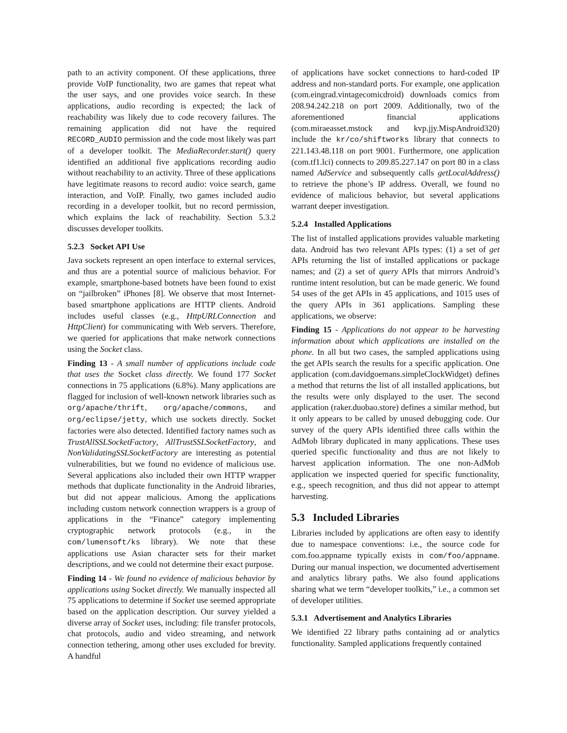path to an activity component. Of these applications, three provide VoIP functionality, two are games that repeat what the user says, and one provides voice search. In these applications, audio recording is expected; the lack of reachability was likely due to code recovery failures. The remaining application did not have the required RECORD_AUDIO permission and the code most likely was part of a developer toolkit. The MediaRecorder.start() query identified an additional five applications recording audio without reachability to an activity. Three of these applications have legitimate reasons to record audio: voice search, game interaction, and VoIP. Finally, two games included audio recording in a developer toolkit, but no record permission, which explains the lack of reachability. Section 5.3.2 discusses developer toolkits.
5.2.3 Socket API Use
Java sockets represent an open interface to external services, and thus are a potential source of malicious behavior. For example, smartphone-based botnets have been found to exist on “jailbroken” iPhones [8]. We observe that most Internet-based smartphone applications are HTTP clients. Android includes useful classes (e.g., HttpURLConnection and HttpClient) for communicating with Web servers. Therefore, we queried for applications that make network connections using the Socket class.
Finding 13 - A small number of applications include code that uses the Socket class directly. We found 177 Socket connections in 75 applications (6.8%). Many applications are flagged for inclusion of well-known network libraries such as org/apache/thrift, org/apache/commons, and org/eclipse/jetty, which use sockets directly. Socket factories were also detected. Identified factory names such as TrustAllSSLSocketFactory, AllTrustSSLSocketFactory, and NonValidatingSSLSocketFactory are interesting as potential vulnerabilities, but we found no evidence of malicious use. Several applications also included their own HTTP wrapper methods that duplicate functionality in the Android libraries, but did not appear malicious. Among the applications including custom network connection wrappers is a group of applications in the “Finance” category implementing cryptographic network protocols (e.g., in the com/lumensoft/ks library). We note that these applications use Asian character sets for their market descriptions, and we could not determine their exact purpose.
Finding 14 - We found no evidence of malicious behavior by applications using Socket directly. We manually inspected all 75 applications to determine if Socket use seemed appropriate based on the application description. Our survey yielded a diverse array of Socket uses, including: file transfer protocols, chat protocols, audio and video streaming, and network connection tethering, among other uses excluded for brevity. A handful
of applications have socket connections to hard-coded IP address and non-standard ports. For example, one application (com.eingrad.vintagecomicdroid) downloads comics from 208.94.242.218 on port 2009. Additionally, two of the aforementioned financial applications (com.miraeasset.mstock and kvp.jjy.MispAndroid320) include the kr/co/shiftworks library that connects to 221.143.48.118 on port 9001. Furthermore, one application (com.tf1.lci) connects to 209.85.227.147 on port 80 in a class named AdService and subsequently calls getLocalAddress() to retrieve the phone’s IP address. Overall, we found no evidence of malicious behavior, but several applications warrant deeper investigation.
5.2.4 Installed Applications
The list of installed applications provides valuable marketing data. Android has two relevant APIs types: (1) a set of get APIs returning the list of installed applications or package names; and (2) a set of query APIs that mirrors Android’s runtime intent resolution, but can be made generic. We found 54 uses of the get APIs in 45 applications, and 1015 uses of the query APIs in 361 applications. Sampling these applications, we observe:
Finding 15 - Applications do not appear to be harvesting information about which applications are installed on the phone. In all but two cases, the sampled applications using the get APIs search the results for a specific application. One application (com.davidgoemans.simpleClockWidget) defines a method that returns the list of all installed applications, but the results were only displayed to the user. The second application (raker.duobao.store) defines a similar method, but it only appears to be called by unused debugging code. Our survey of the query APIs identified three calls within the AdMob library duplicated in many applications. These uses queried specific functionality and thus are not likely to harvest application information. The one non-AdMob application we inspected queried for specific functionality, e.g., speech recognition, and thus did not appear to attempt harvesting.
5.3 Included Libraries
Libraries included by applications are often easy to identify due to namespace conventions: i.e., the source code for com.foo.appname typically exists in com/foo/appname. During our manual inspection, we documented advertisement and analytics library paths. We also found applications sharing what we term “developer toolkits,” i.e., a common set of developer utilities.
5.3.1 Advertisement and Analytics Libraries
We identified 22 library paths containing ad or analytics functionality. Sampled applications frequently contained